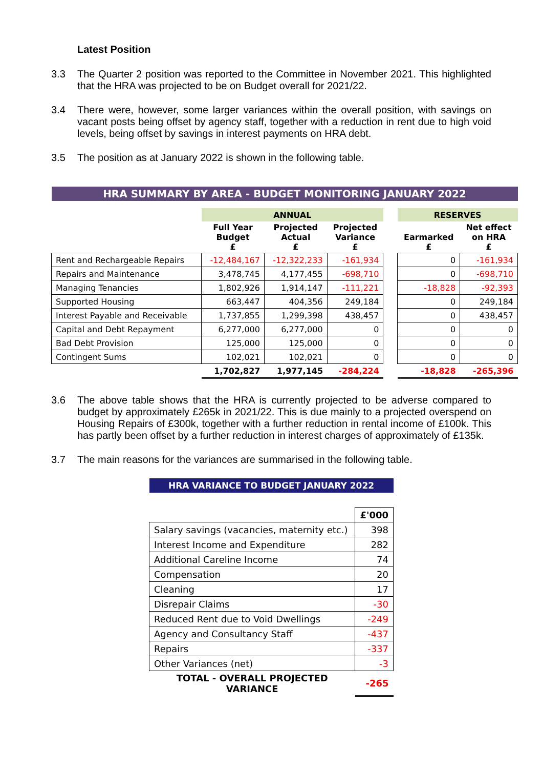Latest Position
3.3 The Quarter 2 position was reported to the Committee in November 2021. This highlighted that the HRA was projected to be on Budget overall for 2021/22.
3.4 There were, however, some larger variances within the overall position, with savings on vacant posts being offset by agency staff, together with a reduction in rent due to high void levels, being offset by savings in interest payments on HRA debt.
3.5 The position as at January 2022 is shown in the following table.
| HRA SUMMARY BY AREA - BUDGET MONITORING JANUARY 2022 | | | | | | |
| | ANNUAL | | | | RESERVES | |
| | Full Year Budget £ | Projected Actual £ | Projected Variance £ | | Earmarked £ | Net effect on HRA £ |
| Rent and Rechargeable Repairs | -12,484,167 | -12,322,233 | -161,934 | | 0 | -161,934 |
| Repairs and Maintenance | 3,478,745 | 4,177,455 | -698,710 | | 0 | -698,710 |
| Managing Tenancies | 1,802,926 | 1,914,147 | -111,221 | | -18,828 | -92,393 |
| Supported Housing | 663,447 | 404,356 | 249,184 | | 0 | 249,184 |
| Interest Payable and Receivable | 1,737,855 | 1,299,398 | 438,457 | | 0 | 438,457 |
| Capital and Debt Repayment | 6,277,000 | 6,277,000 | 0 | | 0 | 0 |
| Bad Debt Provision | 125,000 | 125,000 | 0 | | 0 | 0 |
| Contingent Sums | 102,021 | 102,021 | 0 | | 0 | 0 |
| | 1,702,827 | 1,977,145 | -284,224 | | -18,828 | -265,396 |
3.6 The above table shows that the HRA is currently projected to be adverse compared to budget by approximately £265k in 2021/22. This is due mainly to a projected overspend on Housing Repairs of £300k, together with a further reduction in rental income of £100k. This has partly been offset by a further reduction in interest charges of approximately of £135k.
3.7 The main reasons for the variances are summarised in the following table.
| HRA VARIANCE TO BUDGET JANUARY 2022 | |
| | £'000 |
| Salary savings (vacancies, maternity etc.) | 398 |
| Interest Income and Expenditure | 282 |
| Additional Careline Income | 74 |
| Compensation | 20 |
| Cleaning | 17 |
| Disrepair Claims | -30 |
| Reduced Rent due to Void Dwellings | -249 |
| Agency and Consultancy Staff | -437 |
| Repairs | -337 |
| Other Variances (net) | -3 |
| TOTAL - OVERALL PROJECTED VARIANCE | -265 |